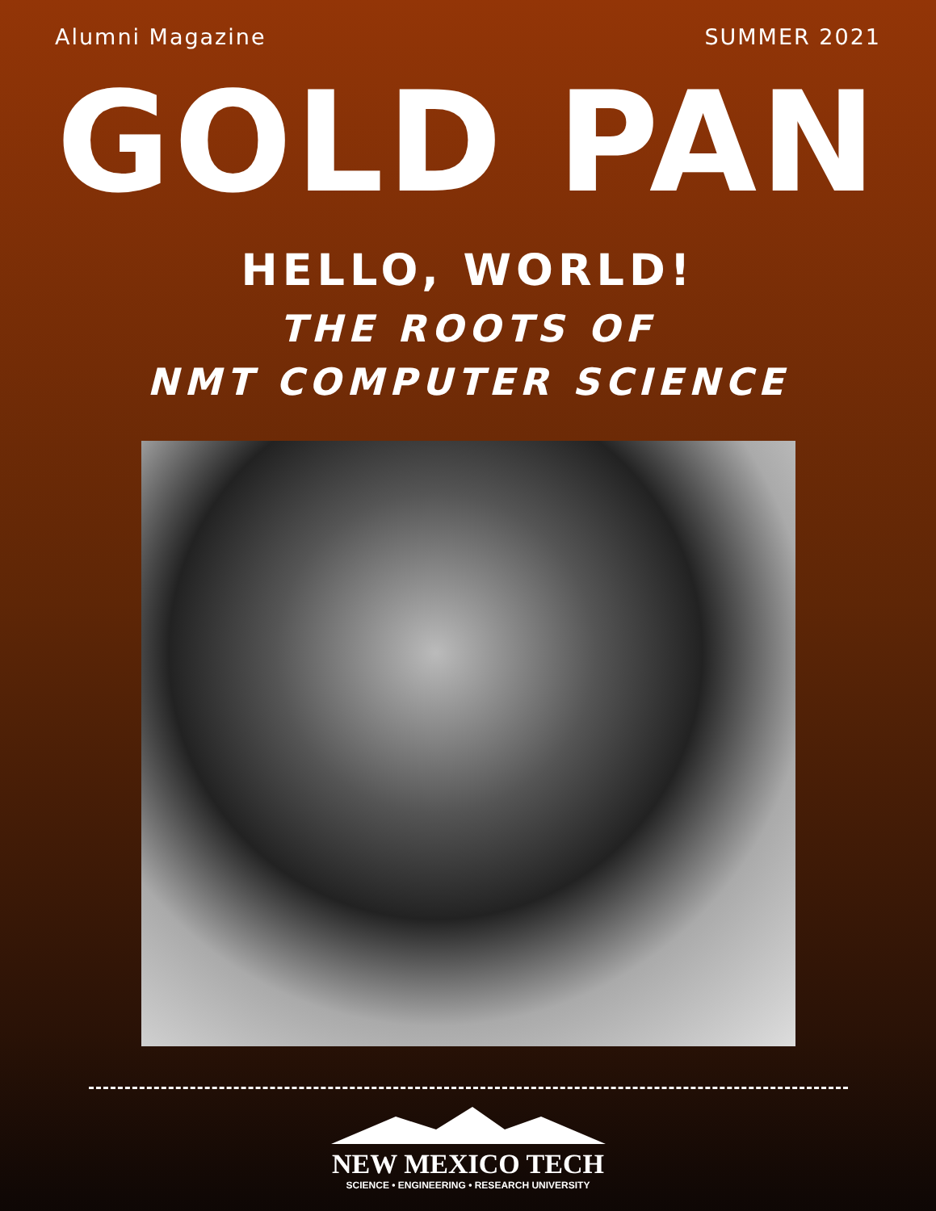Alumni Magazine SUMMER 2021
GOLD PAN
HELLO, WORLD!
THE ROOTS OF
NMT COMPUTER SCIENCE
NEW MEXICO TECH
SCIENCE • ENGINEERING • RESEARCH UNIVERSITY